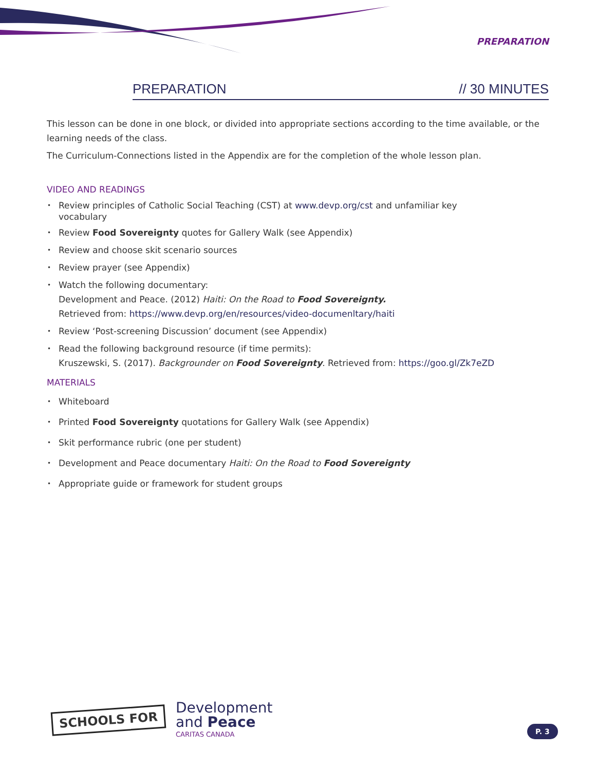PREPARATION
PREPARATION // 30 MINUTES
This lesson can be done in one block, or divided into appropriate sections according to the time available, or the learning needs of the class.
The Curriculum-Connections listed in the Appendix are for the completion of the whole lesson plan.
VIDEO AND READINGS
Review principles of Catholic Social Teaching (CST) at www.devp.org/cst and unfamiliar key
vocabulary
Review Food Sovereignty quotes for Gallery Walk (see Appendix)
Review and choose skit scenario sources
Review prayer (see Appendix)
Watch the following documentary:
Development and Peace. (2012) Haiti: On the Road to Food Sovereignty.
Retrieved from: https://www.devp.org/en/resources/video-documenltary/haiti
Review ‘Post-screening Discussion’ document (see Appendix)
Read the following background resource (if time permits):
Kruszewski, S. (2017). Backgrounder on Food Sovereignty. Retrieved from: https://goo.gl/Zk7eZD
MATERIALS
Whiteboard
Printed Food Sovereignty quotations for Gallery Walk (see Appendix)
Skit performance rubric (one per student)
Development and Peace documentary Haiti: On the Road to Food Sovereignty
Appropriate guide or framework for student groups
SCHOOLS FOR
Development
and Peace
CARITAS CANADA
P. 3